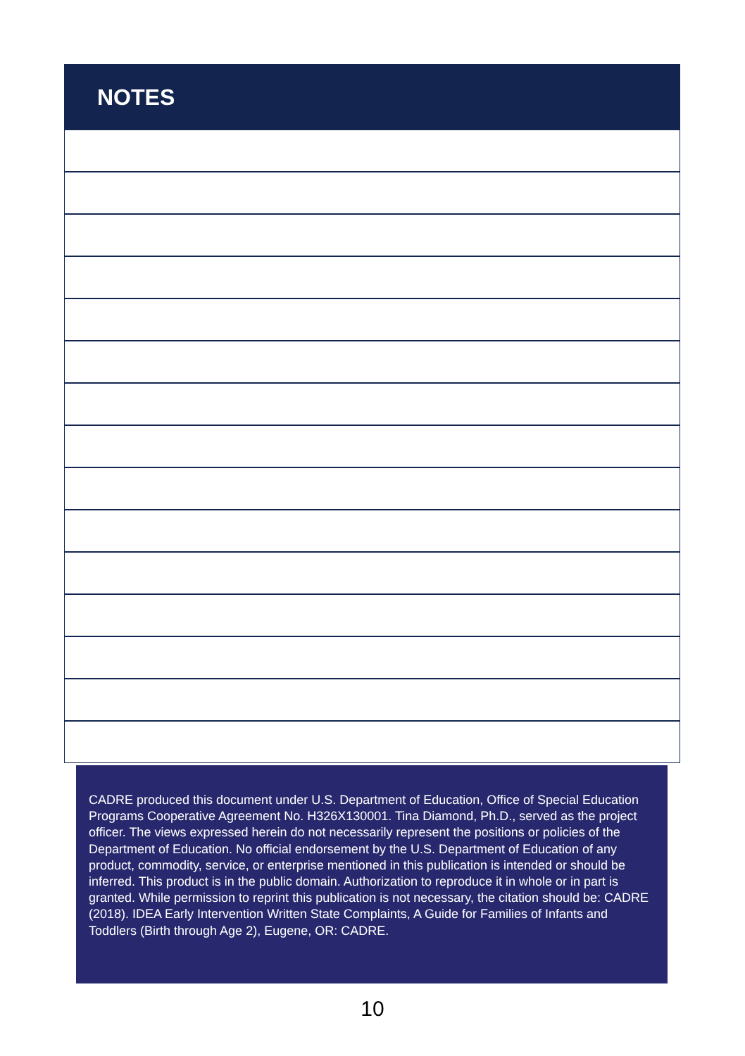NOTES
CADRE produced this document under U.S. Department of Education, Office of Special Education Programs Cooperative Agreement No. H326X130001. Tina Diamond, Ph.D., served as the project officer. The views expressed herein do not necessarily represent the positions or policies of the Department of Education. No official endorsement by the U.S. Department of Education of any product, commodity, service, or enterprise mentioned in this publication is intended or should be inferred. This product is in the public domain. Authorization to reproduce it in whole or in part is granted. While permission to reprint this publication is not necessary, the citation should be: CADRE (2018). IDEA Early Intervention Written State Complaints, A Guide for Families of Infants and Toddlers (Birth through Age 2), Eugene, OR: CADRE.
10